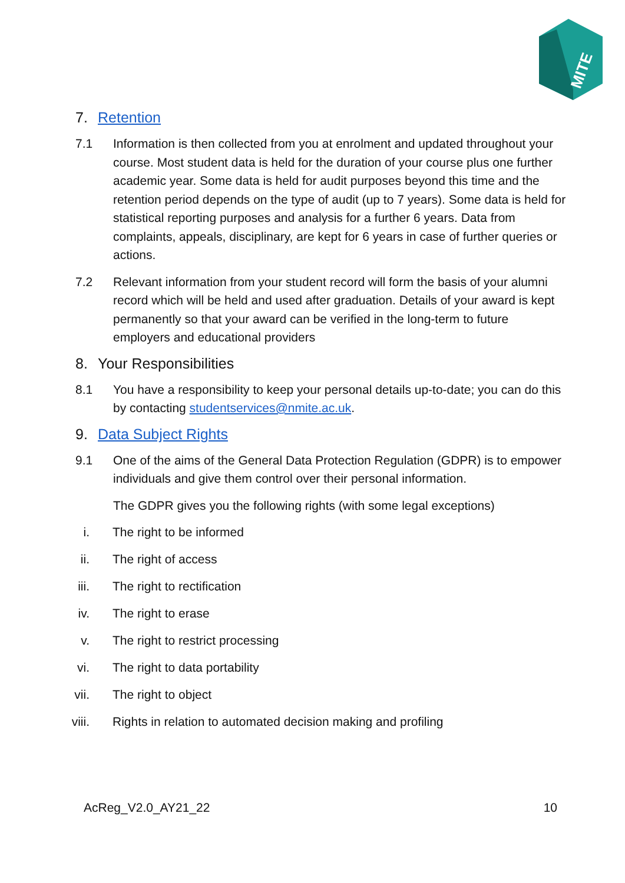MITE
7. Retention
7.1 Information is then collected from you at enrolment and updated throughout your course. Most student data is held for the duration of your course plus one further academic year. Some data is held for audit purposes beyond this time and the retention period depends on the type of audit (up to 7 years). Some data is held for statistical reporting purposes and analysis for a further 6 years. Data from complaints, appeals, disciplinary, are kept for 6 years in case of further queries or actions.
7.2 Relevant information from your student record will form the basis of your alumni record which will be held and used after graduation. Details of your award is kept permanently so that your award can be verified in the long-term to future employers and educational providers
8. Your Responsibilities
8.1 You have a responsibility to keep your personal details up-to-date; you can do this by contacting studentservices@nmite.ac.uk.
9. Data Subject Rights
9.1 One of the aims of the General Data Protection Regulation (GDPR) is to empower individuals and give them control over their personal information.
The GDPR gives you the following rights (with some legal exceptions)
i. The right to be informed
ii. The right of access
iii. The right to rectification
iv. The right to erase
v. The right to restrict processing
vi. The right to data portability
vii. The right to object
viii. Rights in relation to automated decision making and profiling
AcReg_V2.0_AY21_22 10